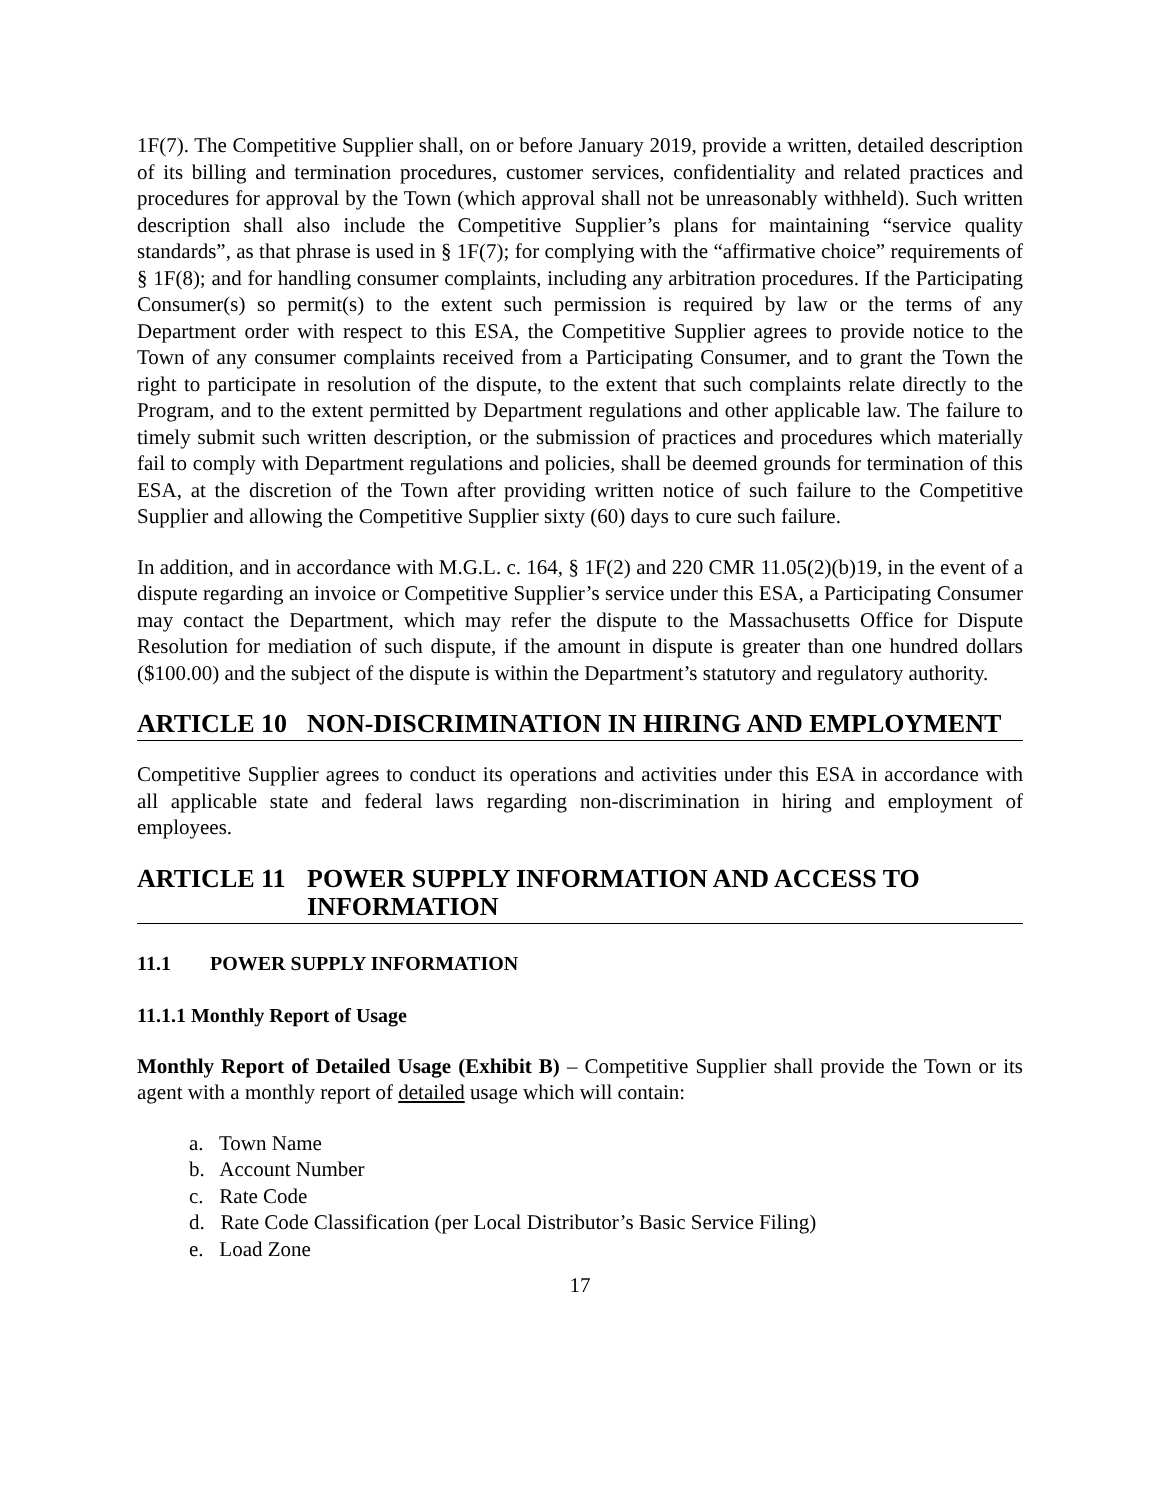1F(7). The Competitive Supplier shall, on or before January 2019, provide a written, detailed description of its billing and termination procedures, customer services, confidentiality and related practices and procedures for approval by the Town (which approval shall not be unreasonably withheld). Such written description shall also include the Competitive Supplier’s plans for maintaining “service quality standards”, as that phrase is used in § 1F(7); for complying with the “affirmative choice” requirements of § 1F(8); and for handling consumer complaints, including any arbitration procedures. If the Participating Consumer(s) so permit(s) to the extent such permission is required by law or the terms of any Department order with respect to this ESA, the Competitive Supplier agrees to provide notice to the Town of any consumer complaints received from a Participating Consumer, and to grant the Town the right to participate in resolution of the dispute, to the extent that such complaints relate directly to the Program, and to the extent permitted by Department regulations and other applicable law. The failure to timely submit such written description, or the submission of practices and procedures which materially fail to comply with Department regulations and policies, shall be deemed grounds for termination of this ESA, at the discretion of the Town after providing written notice of such failure to the Competitive Supplier and allowing the Competitive Supplier sixty (60) days to cure such failure.
In addition, and in accordance with M.G.L. c. 164, § 1F(2) and 220 CMR 11.05(2)(b)19, in the event of a dispute regarding an invoice or Competitive Supplier’s service under this ESA, a Participating Consumer may contact the Department, which may refer the dispute to the Massachusetts Office for Dispute Resolution for mediation of such dispute, if the amount in dispute is greater than one hundred dollars ($100.00) and the subject of the dispute is within the Department’s statutory and regulatory authority.
ARTICLE 10 NON-DISCRIMINATION IN HIRING AND EMPLOYMENT
Competitive Supplier agrees to conduct its operations and activities under this ESA in accordance with all applicable state and federal laws regarding non-discrimination in hiring and employment of employees.
ARTICLE 11 POWER SUPPLY INFORMATION AND ACCESS TO INFORMATION
11.1 POWER SUPPLY INFORMATION
11.1.1 Monthly Report of Usage
Monthly Report of Detailed Usage (Exhibit B) – Competitive Supplier shall provide the Town or its agent with a monthly report of detailed usage which will contain:
a. Town Name
b. Account Number
c. Rate Code
d. Rate Code Classification (per Local Distributor’s Basic Service Filing)
e. Load Zone
17